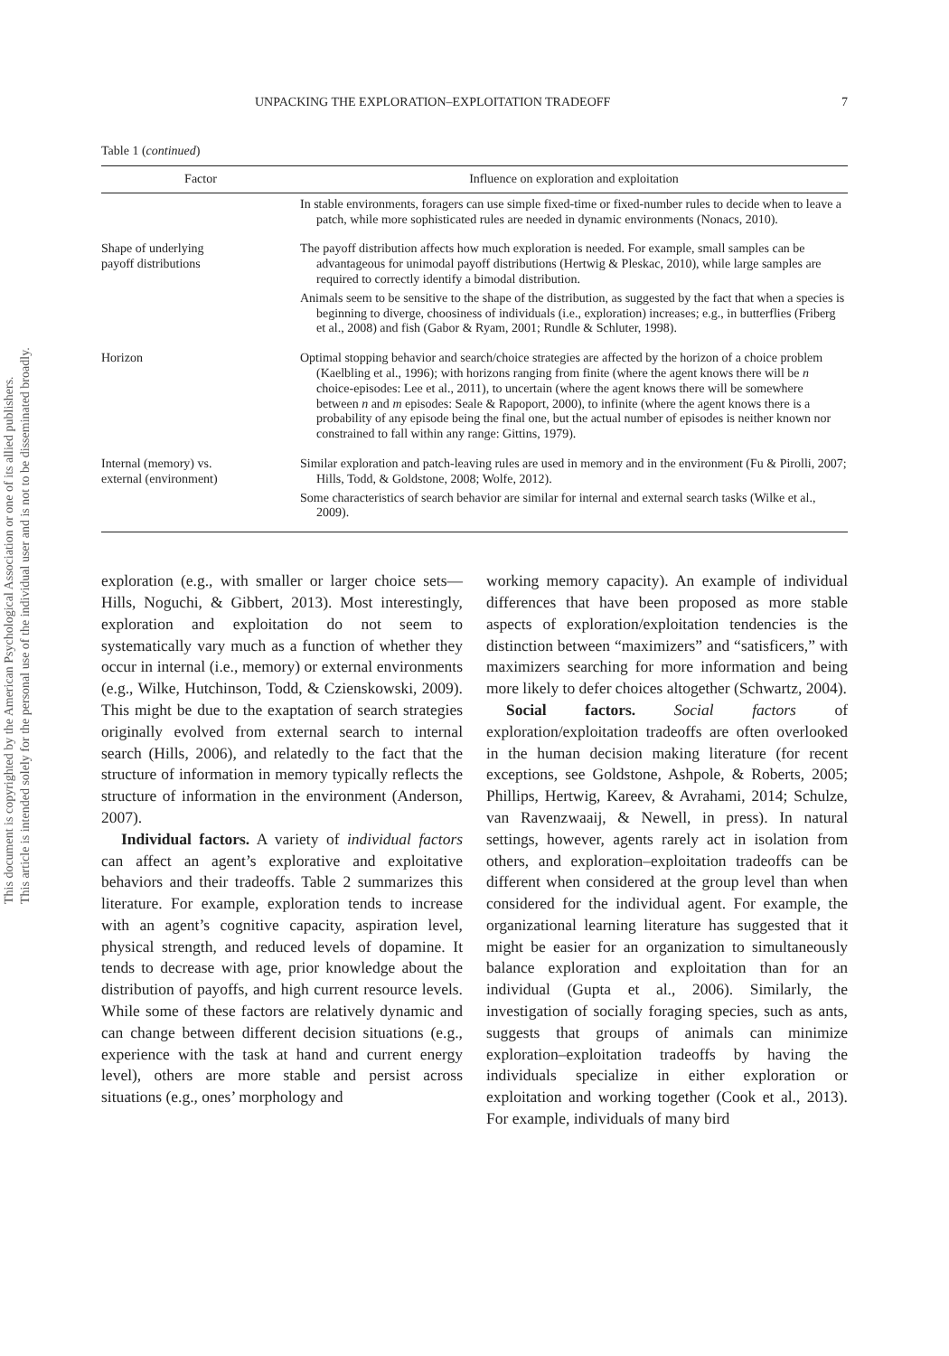This document is copyrighted by the American Psychological Association or one of its allied publishers.
This article is intended solely for the personal use of the individual user and is not to be disseminated broadly.
UNPACKING THE EXPLORATION–EXPLOITATION TRADEOFF 7
Table 1 (continued)
| Factor | Influence on exploration and exploitation |
| --- | --- |
| | In stable environments, foragers can use simple fixed-time or fixed-number rules to decide when to leave a patch, while more sophisticated rules are needed in dynamic environments (Nonacs, 2010). |
| Shape of underlying payoff distributions | The payoff distribution affects how much exploration is needed. For example, small samples can be advantageous for unimodal payoff distributions (Hertwig & Pleskac, 2010), while large samples are required to correctly identify a bimodal distribution. Animals seem to be sensitive to the shape of the distribution, as suggested by the fact that when a species is beginning to diverge, choosiness of individuals (i.e., exploration) increases; e.g., in butterflies (Friberg et al., 2008) and fish (Gabor & Ryam, 2001; Rundle & Schluter, 1998). |
| Horizon | Optimal stopping behavior and search/choice strategies are affected by the horizon of a choice problem (Kaelbling et al., 1996); with horizons ranging from finite (where the agent knows there will be n choice-episodes: Lee et al., 2011), to uncertain (where the agent knows there will be somewhere between n and m episodes: Seale & Rapoport, 2000), to infinite (where the agent knows there is a probability of any episode being the final one, but the actual number of episodes is neither known nor constrained to fall within any range: Gittins, 1979). |
| Internal (memory) vs. external (environment) | Similar exploration and patch-leaving rules are used in memory and in the environment (Fu & Pirolli, 2007; Hills, Todd, & Goldstone, 2008; Wolfe, 2012). Some characteristics of search behavior are similar for internal and external search tasks (Wilke et al., 2009). |
exploration (e.g., with smaller or larger choice sets—Hills, Noguchi, & Gibbert, 2013). Most interestingly, exploration and exploitation do not seem to systematically vary much as a function of whether they occur in internal (i.e., memory) or external environments (e.g., Wilke, Hutchinson, Todd, & Czienskowski, 2009). This might be due to the exaptation of search strategies originally evolved from external search to internal search (Hills, 2006), and relatedly to the fact that the structure of information in memory typically reflects the structure of information in the environment (Anderson, 2007).
Individual factors. A variety of individual factors can affect an agent’s explorative and exploitative behaviors and their tradeoffs. Table 2 summarizes this literature. For example, exploration tends to increase with an agent’s cognitive capacity, aspiration level, physical strength, and reduced levels of dopamine. It tends to decrease with age, prior knowledge about the distribution of payoffs, and high current resource levels. While some of these factors are relatively dynamic and can change between different decision situations (e.g., experience with the task at hand and current energy level), others are more stable and persist across situations (e.g., ones’ morphology and
working memory capacity). An example of individual differences that have been proposed as more stable aspects of exploration/exploitation tendencies is the distinction between “maximizers” and “satisficers,” with maximizers searching for more information and being more likely to defer choices altogether (Schwartz, 2004).
Social factors. Social factors of exploration/exploitation tradeoffs are often overlooked in the human decision making literature (for recent exceptions, see Goldstone, Ashpole, & Roberts, 2005; Phillips, Hertwig, Kareev, & Avrahami, 2014; Schulze, van Ravenzwaaij, & Newell, in press). In natural settings, however, agents rarely act in isolation from others, and exploration–exploitation tradeoffs can be different when considered at the group level than when considered for the individual agent. For example, the organizational learning literature has suggested that it might be easier for an organization to simultaneously balance exploration and exploitation than for an individual (Gupta et al., 2006). Similarly, the investigation of socially foraging species, such as ants, suggests that groups of animals can minimize exploration–exploitation tradeoffs by having the individuals specialize in either exploration or exploitation and working together (Cook et al., 2013). For example, individuals of many bird